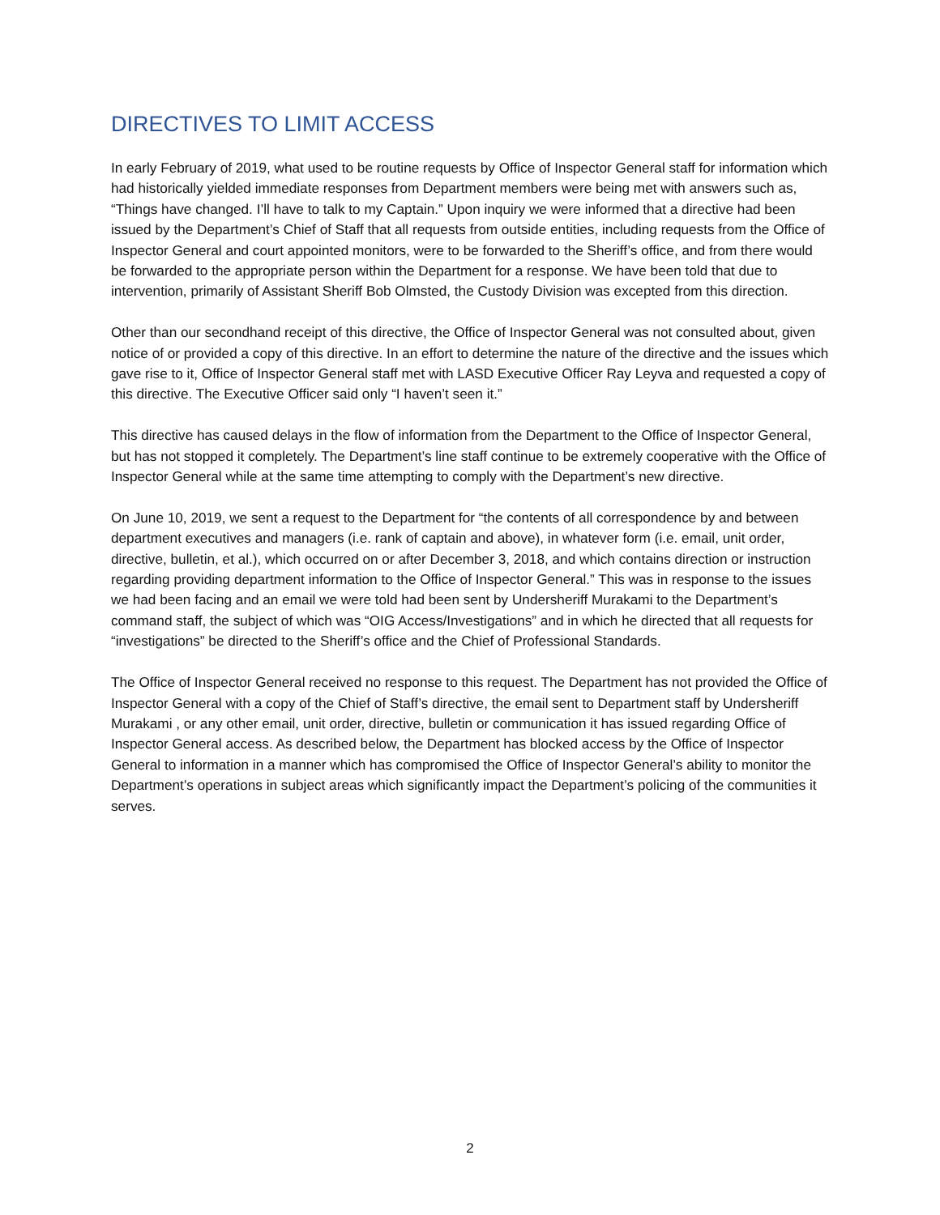DIRECTIVES TO LIMIT ACCESS
In early February of 2019, what used to be routine requests by Office of Inspector General staff for information which had historically yielded immediate responses from Department members were being met with answers such as, “Things have changed. I’ll have to talk to my Captain.” Upon inquiry we were informed that a directive had been issued by the Department’s Chief of Staff that all requests from outside entities, including requests from the Office of Inspector General and court appointed monitors, were to be forwarded to the Sheriff’s office, and from there would be forwarded to the appropriate person within the Department for a response. We have been told that due to intervention, primarily of Assistant Sheriff Bob Olmsted, the Custody Division was excepted from this direction.
Other than our secondhand receipt of this directive, the Office of Inspector General was not consulted about, given notice of or provided a copy of this directive. In an effort to determine the nature of the directive and the issues which gave rise to it, Office of Inspector General staff met with LASD Executive Officer Ray Leyva and requested a copy of this directive. The Executive Officer said only “I haven’t seen it.”
This directive has caused delays in the flow of information from the Department to the Office of Inspector General, but has not stopped it completely. The Department’s line staff continue to be extremely cooperative with the Office of Inspector General while at the same time attempting to comply with the Department’s new directive.
On June 10, 2019, we sent a request to the Department for “the contents of all correspondence by and between department executives and managers (i.e. rank of captain and above), in whatever form (i.e. email, unit order, directive, bulletin, et al.), which occurred on or after December 3, 2018, and which contains direction or instruction regarding providing department information to the Office of Inspector General.” This was in response to the issues we had been facing and an email we were told had been sent by Undersheriff Murakami to the Department’s command staff, the subject of which was “OIG Access/Investigations” and in which he directed that all requests for “investigations” be directed to the Sheriff’s office and the Chief of Professional Standards.
The Office of Inspector General received no response to this request. The Department has not provided the Office of Inspector General with a copy of the Chief of Staff’s directive, the email sent to Department staff by Undersheriff Murakami , or any other email, unit order, directive, bulletin or communication it has issued regarding Office of Inspector General access. As described below, the Department has blocked access by the Office of Inspector General to information in a manner which has compromised the Office of Inspector General’s ability to monitor the Department’s operations in subject areas which significantly impact the Department’s policing of the communities it serves.
2